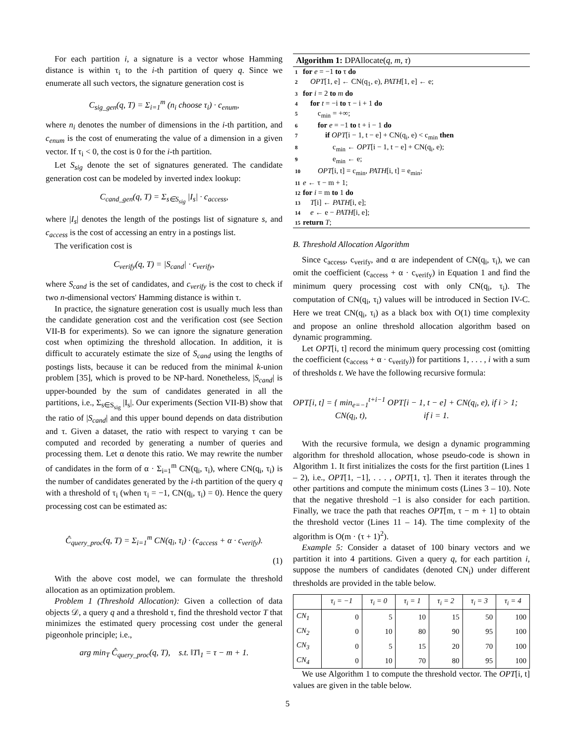For each partition i, a signature is a vector whose Hamming distance is within τ<sub>i</sub> to the i-th partition of query q. Since we enumerate all such vectors, the signature generation cost is
C<sub>sig_gen</sub>(q, T) = Σ<sub>i=1</sub><sup>m</sup> (n<sub>i</sub> choose τ<sub>i</sub>) · c<sub>enum</sub>,
where n<sub>i</sub> denotes the number of dimensions in the i-th partition, and c<sub>enum</sub> is the cost of enumerating the value of a dimension in a given vector. If τ<sub>i</sub> < 0, the cost is 0 for the i-th partition.
Let S<sub>sig</sub> denote the set of signatures generated. The candidate generation cost can be modeled by inverted index lookup:
C<sub>cand_gen</sub>(q, T) = Σ<sub>s∈S<sub>sig</sub></sub> |I<sub>s</sub>| · c<sub>access</sub>,
where |I<sub>s</sub>| denotes the length of the postings list of signature s, and c<sub>access</sub> is the cost of accessing an entry in a postings list.
The verification cost is
C<sub>verify</sub>(q, T) = |S<sub>cand</sub>| · c<sub>verify</sub>,
where S<sub>cand</sub> is the set of candidates, and c<sub>verify</sub> is the cost to check if two n-dimensional vectors' Hamming distance is within τ.
In practice, the signature generation cost is usually much less than the candidate generation cost and the verification cost (see Section VII-B for experiments). So we can ignore the signature generation cost when optimizing the threshold allocation. In addition, it is difficult to accurately estimate the size of S<sub>cand</sub> using the lengths of postings lists, because it can be reduced from the minimal k-union problem [35], which is proved to be NP-hard. Nonetheless, |S<sub>cand</sub>| is upper-bounded by the sum of candidates generated in all the partitions, i.e., Σ<sub>s∈S<sub>sig</sub></sub> |I<sub>s</sub>|. Our experiments (Section VII-B) show that the ratio of |S<sub>cand</sub>| and this upper bound depends on data distribution and τ. Given a dataset, the ratio with respect to varying τ can be computed and recorded by generating a number of queries and processing them. Let α denote this ratio. We may rewrite the number of candidates in the form of α · Σ<sub>i=1</sub><sup>m</sup> CN(q<sub>i</sub>, τ<sub>i</sub>), where CN(q<sub>i</sub>, τ<sub>i</sub>) is the number of candidates generated by the i-th partition of the query q with a threshold of τ<sub>i</sub> (when τ<sub>i</sub> = −1, CN(q<sub>i</sub>, τ<sub>i</sub>) = 0). Hence the query processing cost can be estimated as:
Ĉ<sub>query_proc</sub>(q, T) = Σ<sub>i=1</sub><sup>m</sup> CN(q<sub>i</sub>, τ<sub>i</sub>) · (c<sub>access</sub> + α · c<sub>verify</sub>).
(1)
With the above cost model, we can formulate the threshold allocation as an optimization problem.
Problem 1 (Threshold Allocation): Given a collection of data objects 𝒟, a query q and a threshold τ, find the threshold vector T that minimizes the estimated query processing cost under the general pigeonhole principle; i.e.,
arg min<sub>T</sub> Ĉ<sub>query_proc</sub>(q, T), s.t. ‖T‖<sub>1</sub> = τ − m + 1.
Algorithm 1: DPAllocate(q, m, τ)
1 for e = −1 to τ do
2 OPT[1, e] ← CN(q<sub>1</sub>, e), PATH[1, e] ← e;
3 for i = 2 to m do
4 for t = −i to τ − i + 1 do
5 c<sub>min</sub> = +∞;
6 for e = −1 to t + i − 1 do
7 if OPT[i − 1, t − e] + CN(q<sub>i</sub>, e) < c<sub>min</sub> then
8 c<sub>min</sub> ← OPT[i − 1, t − e] + CN(q<sub>i</sub>, e);
9 e<sub>min</sub> ← e;
10 OPT[i, t] = c<sub>min</sub>, PATH[i, t] = e<sub>min</sub>;
11 e ← τ − m + 1;
12 for i = m to 1 do
13 T[i] ← PATH[i, e];
14 e ← e − PATH[i, e];
15 return T;
B. Threshold Allocation Algorithm
Since c<sub>access</sub>, c<sub>verify</sub>, and α are independent of CN(q<sub>i</sub>, τ<sub>i</sub>), we can omit the coefficient (c<sub>access</sub> + α · c<sub>verify</sub>) in Equation 1 and find the minimum query processing cost with only CN(q<sub>i</sub>, τ<sub>i</sub>). The computation of CN(q<sub>i</sub>, τ<sub>i</sub>) values will be introduced in Section IV-C. Here we treat CN(q<sub>i</sub>, τ<sub>i</sub>) as a black box with O(1) time complexity and propose an online threshold allocation algorithm based on dynamic programming.
Let OPT[i, t] record the minimum query processing cost (omitting the coefficient (c<sub>access</sub> + α · c<sub>verify</sub>)) for partitions 1, . . . , i with a sum of thresholds t. We have the following recursive formula:
OPT[i, t] = { min<sub>e=−1</sub><sup>t+i−1</sup> OPT[i − 1, t − e] + CN(q<sub>i</sub>, e), if i > 1;
CN(q<sub>i</sub>, t), if i = 1.
With the recursive formula, we design a dynamic programming algorithm for threshold allocation, whose pseudo-code is shown in Algorithm 1. It first initializes the costs for the first partition (Lines 1 – 2), i.e., OPT[1, −1], . . . , OPT[1, τ]. Then it iterates through the other partitions and compute the minimum costs (Lines 3 – 10). Note that the negative threshold −1 is also consider for each partition. Finally, we trace the path that reaches OPT[m, τ − m + 1] to obtain the threshold vector (Lines 11 – 14). The time complexity of the algorithm is O(m · (τ + 1)<sup>2</sup>).
Example 5: Consider a dataset of 100 binary vectors and we partition it into 4 partitions. Given a query q, for each partition i, suppose the numbers of candidates (denoted CN<sub>i</sub>) under different thresholds are provided in the table below.
| | τ<sub>i</sub> = −1 | τ<sub>i</sub> = 0 | τ<sub>i</sub> = 1 | τ<sub>i</sub> = 2 | τ<sub>i</sub> = 3 | τ<sub>i</sub> = 4 |
| --- | --- | --- | --- | --- | --- | --- |
| CN<sub>1</sub> | 0 | 5 | 10 | 15 | 50 | 100 |
| CN<sub>2</sub> | 0 | 10 | 80 | 90 | 95 | 100 |
| CN<sub>3</sub> | 0 | 5 | 15 | 20 | 70 | 100 |
| CN<sub>4</sub> | 0 | 10 | 70 | 80 | 95 | 100 |
We use Algorithm 1 to compute the threshold vector. The OPT[i, t] values are given in the table below.
5